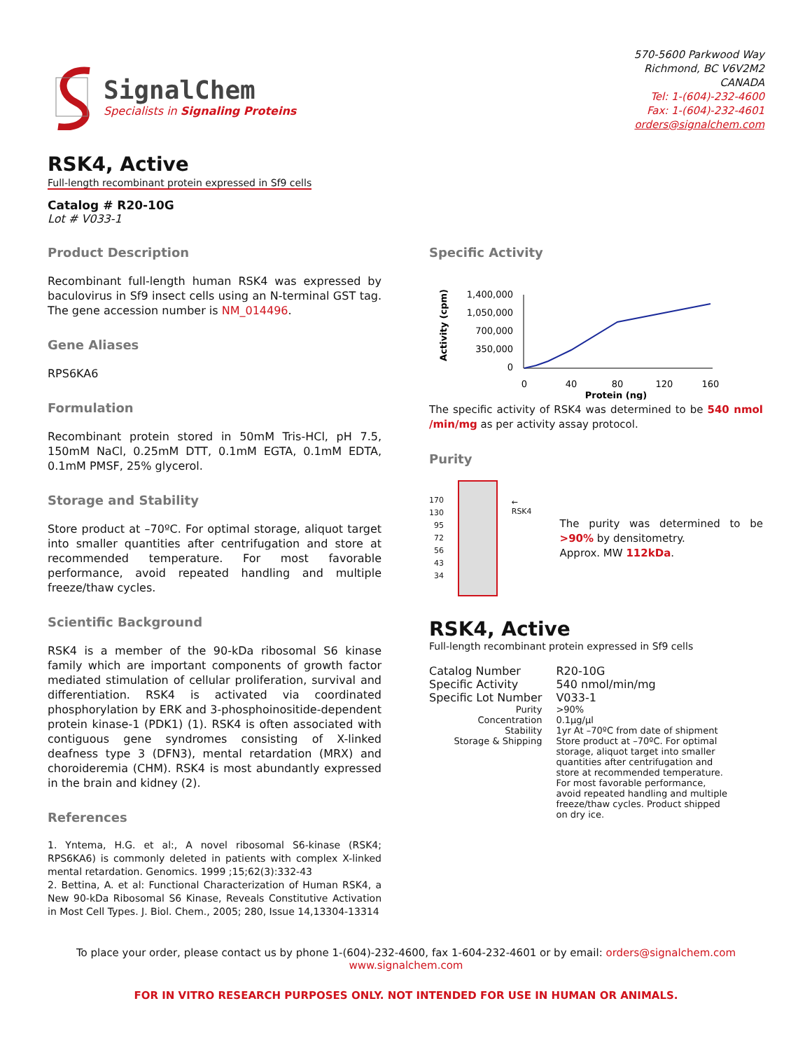SignalChem
Specialists in Signaling Proteins
570-5600 Parkwood Way
Richmond, BC V6V2M2
CANADA
Tel: 1-(604)-232-4600
Fax: 1-(604)-232-4601
orders@signalchem.com
RSK4, Active
Full-length recombinant protein expressed in Sf9 cells
Catalog # R20-10G
Lot # V033-1
Product Description
Recombinant full-length human RSK4 was expressed by baculovirus in Sf9 insect cells using an N-terminal GST tag. The gene accession number is NM_014496.
Gene Aliases
RPS6KA6
Formulation
Recombinant protein stored in 50mM Tris-HCl, pH 7.5, 150mM NaCl, 0.25mM DTT, 0.1mM EGTA, 0.1mM EDTA, 0.1mM PMSF, 25% glycerol.
Storage and Stability
Store product at –70ºC. For optimal storage, aliquot target into smaller quantities after centrifugation and store at recommended temperature. For most favorable performance, avoid repeated handling and multiple freeze/thaw cycles.
Scientific Background
RSK4 is a member of the 90-kDa ribosomal S6 kinase family which are important components of growth factor mediated stimulation of cellular proliferation, survival and differentiation. RSK4 is activated via coordinated phosphorylation by ERK and 3-phosphoinositide-dependent protein kinase-1 (PDK1) (1). RSK4 is often associated with contiguous gene syndromes consisting of X-linked deafness type 3 (DFN3), mental retardation (MRX) and choroideremia (CHM). RSK4 is most abundantly expressed in the brain and kidney (2).
References
1. Yntema, H.G. et al:, A novel ribosomal S6-kinase (RSK4; RPS6KA6) is commonly deleted in patients with complex X-linked mental retardation. Genomics. 1999 ;15;62(3):332-43
2. Bettina, A. et al: Functional Characterization of Human RSK4, a New 90-kDa Ribosomal S6 Kinase, Reveals Constitutive Activation in Most Cell Types. J. Biol. Chem., 2005; 280, Issue 14,13304-13314
Specific Activity
Activity (cpm)
1,400,000
1,050,000
700,000
350,000
0
0
40
80
120
160
Protein (ng)
The specific activity of RSK4 was determined to be 540 nmol /min/mg as per activity assay protocol.
Purity
170
130
95
72
56
43
34
← RSK4
The purity was determined to be >90% by densitometry.
Approx. MW 112kDa.
RSK4, Active
Full-length recombinant protein expressed in Sf9 cells
| Catalog Number | R20-10G |
| Specific Activity | 540 nmol/min/mg |
| Specific Lot Number | V033-1 |
| Purity | >90% |
| Concentration | 0.1µg/µl |
| Stability | 1yr At –70ºC from date of shipment |
| Storage & Shipping | Store product at –70ºC. For optimal storage, aliquot target into smaller quantities after centrifugation and store at recommended temperature. For most favorable performance, avoid repeated handling and multiple freeze/thaw cycles. Product shipped on dry ice. |
To place your order, please contact us by phone 1-(604)-232-4600, fax 1-604-232-4601 or by email: orders@signalchem.com
www.signalchem.com
FOR IN VITRO RESEARCH PURPOSES ONLY. NOT INTENDED FOR USE IN HUMAN OR ANIMALS.